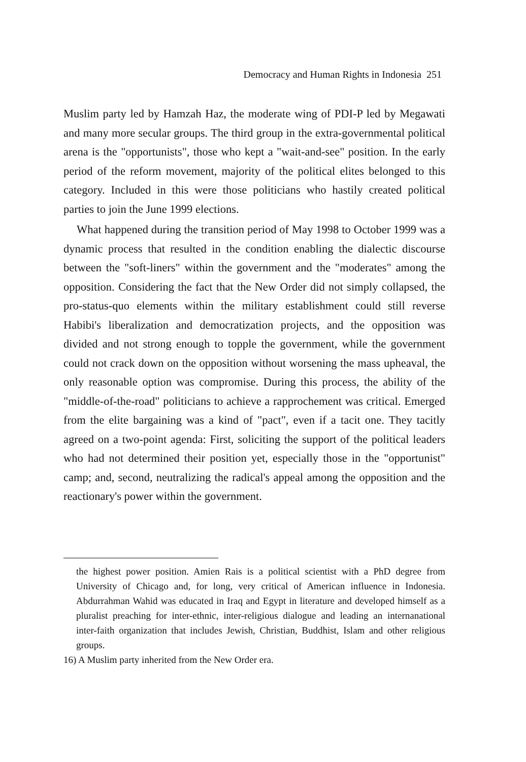Democracy and Human Rights in Indonesia 251
Muslim party led by Hamzah Haz, the moderate wing of PDI-P led by Megawati and many more secular groups. The third group in the extra-governmental political arena is the "opportunists", those who kept a "wait-and-see" position. In the early period of the reform movement, majority of the political elites belonged to this category. Included in this were those politicians who hastily created political parties to join the June 1999 elections.
What happened during the transition period of May 1998 to October 1999 was a dynamic process that resulted in the condition enabling the dialectic discourse between the "soft-liners" within the government and the "moderates" among the opposition. Considering the fact that the New Order did not simply collapsed, the pro-status-quo elements within the military establishment could still reverse Habibi's liberalization and democratization projects, and the opposition was divided and not strong enough to topple the government, while the government could not crack down on the opposition without worsening the mass upheaval, the only reasonable option was compromise. During this process, the ability of the "middle-of-the-road" politicians to achieve a rapprochement was critical. Emerged from the elite bargaining was a kind of "pact", even if a tacit one. They tacitly agreed on a two-point agenda: First, soliciting the support of the political leaders who had not determined their position yet, especially those in the "opportunist" camp; and, second, neutralizing the radical's appeal among the opposition and the reactionary's power within the government.
the highest power position. Amien Rais is a political scientist with a PhD degree from University of Chicago and, for long, very critical of American influence in Indonesia. Abdurrahman Wahid was educated in Iraq and Egypt in literature and developed himself as a pluralist preaching for inter-ethnic, inter-religious dialogue and leading an internanational inter-faith organization that includes Jewish, Christian, Buddhist, Islam and other religious groups.
16) A Muslim party inherited from the New Order era.